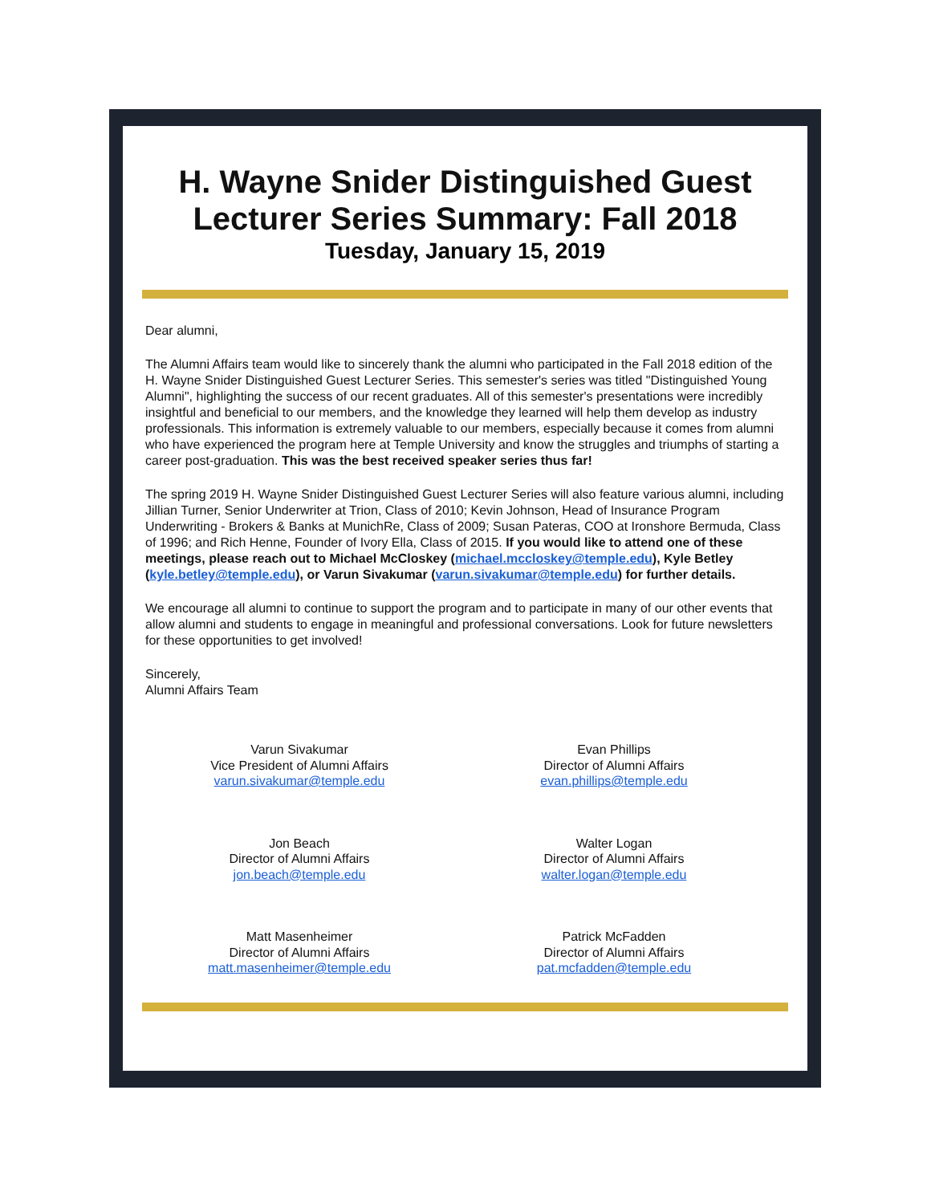H. Wayne Snider Distinguished Guest Lecturer Series Summary: Fall 2018
Tuesday, January 15, 2019
Dear alumni,
The Alumni Affairs team would like to sincerely thank the alumni who participated in the Fall 2018 edition of the H. Wayne Snider Distinguished Guest Lecturer Series. This semester's series was titled "Distinguished Young Alumni", highlighting the success of our recent graduates. All of this semester's presentations were incredibly insightful and beneficial to our members, and the knowledge they learned will help them develop as industry professionals. This information is extremely valuable to our members, especially because it comes from alumni who have experienced the program here at Temple University and know the struggles and triumphs of starting a career post-graduation. This was the best received speaker series thus far!
The spring 2019 H. Wayne Snider Distinguished Guest Lecturer Series will also feature various alumni, including Jillian Turner, Senior Underwriter at Trion, Class of 2010; Kevin Johnson, Head of Insurance Program Underwriting - Brokers & Banks at MunichRe, Class of 2009; Susan Pateras, COO at Ironshore Bermuda, Class of 1996; and Rich Henne, Founder of Ivory Ella, Class of 2015. If you would like to attend one of these meetings, please reach out to Michael McCloskey (michael.mccloskey@temple.edu), Kyle Betley (kyle.betley@temple.edu), or Varun Sivakumar (varun.sivakumar@temple.edu) for further details.
We encourage all alumni to continue to support the program and to participate in many of our other events that allow alumni and students to engage in meaningful and professional conversations. Look for future newsletters for these opportunities to get involved!
Sincerely,
Alumni Affairs Team
Varun Sivakumar
Vice President of Alumni Affairs
varun.sivakumar@temple.edu
Evan Phillips
Director of Alumni Affairs
evan.phillips@temple.edu
Jon Beach
Director of Alumni Affairs
jon.beach@temple.edu
Walter Logan
Director of Alumni Affairs
walter.logan@temple.edu
Matt Masenheimer
Director of Alumni Affairs
matt.masenheimer@temple.edu
Patrick McFadden
Director of Alumni Affairs
pat.mcfadden@temple.edu